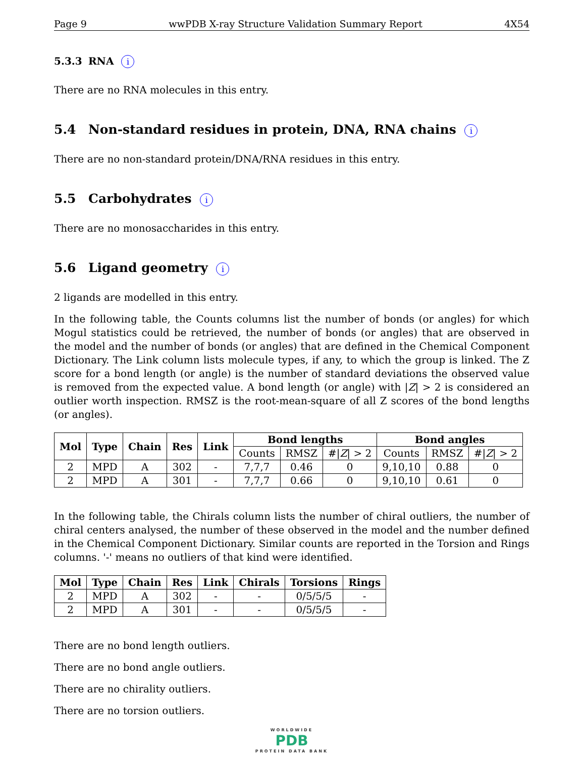Page 9 wwPDB X-ray Structure Validation Summary Report 4X54
5.3.3 RNA i
There are no RNA molecules in this entry.
5.4 Non-standard residues in protein, DNA, RNA chains i
There are no non-standard protein/DNA/RNA residues in this entry.
5.5 Carbohydrates i
There are no monosaccharides in this entry.
5.6 Ligand geometry i
2 ligands are modelled in this entry.
In the following table, the Counts columns list the number of bonds (or angles) for which Mogul statistics could be retrieved, the number of bonds (or angles) that are observed in the model and the number of bonds (or angles) that are defined in the Chemical Component Dictionary. The Link column lists molecule types, if any, to which the group is linked. The Z score for a bond length (or angle) is the number of standard deviations the observed value is removed from the expected value. A bond length (or angle) with |Z| > 2 is considered an outlier worth inspection. RMSZ is the root-mean-square of all Z scores of the bond lengths (or angles).
| Mol | Type | Chain | Res | Link | Bond lengths | | | Bond angles | | |
| --- | --- | --- | --- | --- | --- | --- | --- | --- | --- | --- |
| | | | | | Counts | RMSZ | #/ Z / > 2 | Counts | RMSZ | #/ Z / > 2 |
| 2 | MPD | A | 302 | - | 7,7,7 | 0.46 | 0 | 9,10,10 | 0.88 | 0 |
| 2 | MPD | A | 301 | - | 7,7,7 | 0.66 | 0 | 9,10,10 | 0.61 | 0 |
In the following table, the Chirals column lists the number of chiral outliers, the number of chiral centers analysed, the number of these observed in the model and the number defined in the Chemical Component Dictionary. Similar counts are reported in the Torsion and Rings columns. '-' means no outliers of that kind were identified.
| Mol | Type | Chain | Res | Link | Chirals | Torsions | Rings |
| --- | --- | --- | --- | --- | --- | --- | --- |
| 2 | MPD | A | 302 | - | - | 0/5/5/5 | - |
| 2 | MPD | A | 301 | - | - | 0/5/5/5 | - |
There are no bond length outliers.
There are no bond angle outliers.
There are no chirality outliers.
There are no torsion outliers.
WORLDWIDE
PDB
PROTEIN DATA BANK